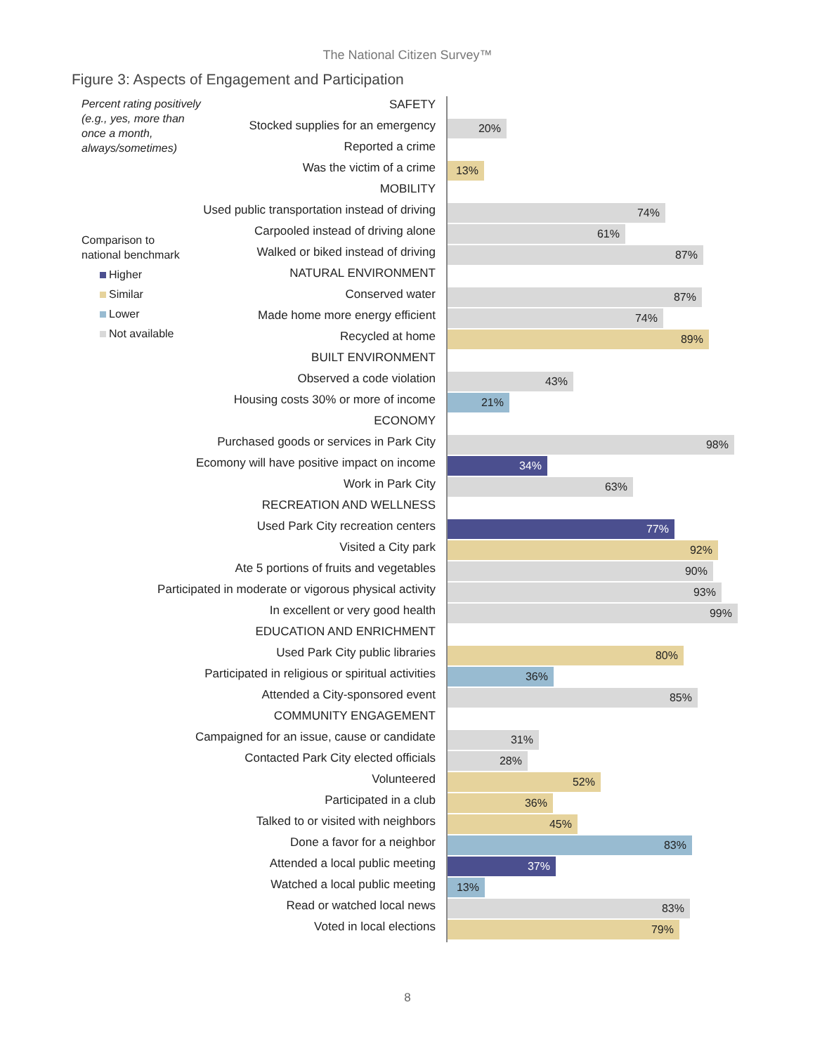The National Citizen Survey™
Figure 3: Aspects of Engagement and Participation
Percent rating positively
(e.g., yes, more than
once a month,
always/sometimes)
Comparison to
national benchmark
Higher
Similar
Lower
Not available
SAFETY
Stocked supplies for an emergency 20%
Reported a crime
Was the victim of a crime 13%
MOBILITY
Used public transportation instead of driving 74%
Carpooled instead of driving alone 61%
Walked or biked instead of driving 87%
NATURAL ENVIRONMENT
Conserved water 87%
Made home more energy efficient 74%
Recycled at home 89%
BUILT ENVIRONMENT
Observed a code violation 43%
Housing costs 30% or more of income 21%
ECONOMY
Purchased goods or services in Park City 98%
Ecomony will have positive impact on income 34%
Work in Park City 63%
RECREATION AND WELLNESS
Used Park City recreation centers 77%
Visited a City park 92%
Ate 5 portions of fruits and vegetables 90%
Participated in moderate or vigorous physical activity 93%
In excellent or very good health 99%
EDUCATION AND ENRICHMENT
Used Park City public libraries 80%
Participated in religious or spiritual activities 36%
Attended a City-sponsored event 85%
COMMUNITY ENGAGEMENT
Campaigned for an issue, cause or candidate 31%
Contacted Park City elected officials 28%
Volunteered 52%
Participated in a club 36%
Talked to or visited with neighbors 45%
Done a favor for a neighbor 83%
Attended a local public meeting 37%
Watched a local public meeting 13%
Read or watched local news 83%
Voted in local elections 79%
8